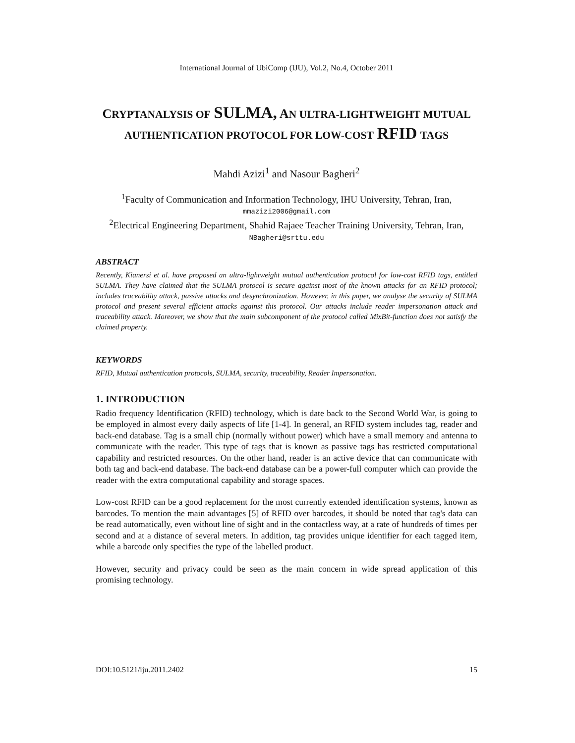International Journal of UbiComp (IJU), Vol.2, No.4, October 2011
CRYPTANALYSIS OF SULMA, AN ULTRA-LIGHTWEIGHT MUTUAL AUTHENTICATION PROTOCOL FOR LOW-COST RFID TAGS
Mahdi Azizi<sup>1</sup> and Nasour Bagheri<sup>2</sup>
<sup>1</sup> Faculty of Communication and Information Technology, IHU University, Tehran, Iran,
mmazizi2006@gmail.com
<sup>2</sup> Electrical Engineering Department, Shahid Rajaee Teacher Training University, Tehran, Iran, NBagheri@srttu.edu
ABSTRACT
Recently, Kianersi et al. have proposed an ultra-lightweight mutual authentication protocol for low-cost RFID tags, entitled SULMA. They have claimed that the SULMA protocol is secure against most of the known attacks for an RFID protocol; includes traceability attack, passive attacks and desynchronization. However, in this paper, we analyse the security of SULMA protocol and present several efficient attacks against this protocol. Our attacks include reader impersonation attack and traceability attack. Moreover, we show that the main subcomponent of the protocol called MixBit-function does not satisfy the claimed property.
KEYWORDS
RFID, Mutual authentication protocols, SULMA, security, traceability, Reader Impersonation.
1. INTRODUCTION
Radio frequency Identification (RFID) technology, which is date back to the Second World War, is going to be employed in almost every daily aspects of life [1-4]. In general, an RFID system includes tag, reader and back-end database. Tag is a small chip (normally without power) which have a small memory and antenna to communicate with the reader. This type of tags that is known as passive tags has restricted computational capability and restricted resources. On the other hand, reader is an active device that can communicate with both tag and back-end database. The back-end database can be a power-full computer which can provide the reader with the extra computational capability and storage spaces.
Low-cost RFID can be a good replacement for the most currently extended identification systems, known as barcodes. To mention the main advantages [5] of RFID over barcodes, it should be noted that tag's data can be read automatically, even without line of sight and in the contactless way, at a rate of hundreds of times per second and at a distance of several meters. In addition, tag provides unique identifier for each tagged item, while a barcode only specifies the type of the labelled product.
However, security and privacy could be seen as the main concern in wide spread application of this promising technology.
DOI:10.5121/iju.2011.2402 15